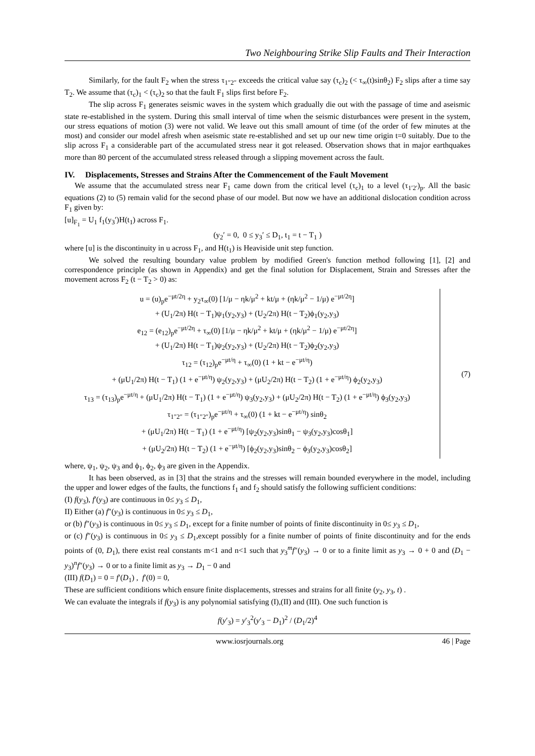Two Neighbouring Strike Slip Faults and Their Interaction
Similarly, for the fault F<sub>2</sub> when the stress τ<sub>1″2″</sub> exceeds the critical value say (τ<sub>c</sub>)<sub>2</sub> (< τ<sub>∞</sub>(t)sinθ<sub>2</sub>) F<sub>2</sub> slips after a time say T<sub>2</sub>. We assume that (τ<sub>c</sub>)<sub>1</sub> < (τ<sub>c</sub>)<sub>2</sub> so that the fault F<sub>1</sub> slips first before F<sub>2</sub>.
The slip across F<sub>1</sub> generates seismic waves in the system which gradually die out with the passage of time and aseismic state re-established in the system. During this small interval of time when the seismic disturbances were present in the system, our stress equations of motion (3) were not valid. We leave out this small amount of time (of the order of few minutes at the most) and consider our model afresh when aseismic state re-established and set up our new time origin t=0 suitably. Due to the slip across F<sub>1</sub> a considerable part of the accumulated stress near it got released. Observation shows that in major earthquakes more than 80 percent of the accumulated stress released through a slipping movement across the fault.
IV. Displacements, Stresses and Strains After the Commencement of the Fault Movement
We assume that the accumulated stress near F<sub>1</sub> came down from the critical level (τ<sub>c</sub>)<sub>1</sub> to a level (τ<sub>1′2′</sub>)<sub>p</sub>. All the basic equations (2) to (5) remain valid for the second phase of our model. But now we have an additional dislocation condition across F<sub>1</sub> given by:
[u]<sub>F<sub>1</sub></sub> = U<sub>1</sub> f<sub>1</sub>(y<sub>3</sub>′)H(t<sub>1</sub>) across F<sub>1</sub>.
(y<sub>2</sub>′ = 0, 0 ≤ y<sub>3</sub>′ ≤ D<sub>1</sub>, t<sub>1</sub> = t − T<sub>1</sub> )
where [u] is the discontinuity in u across F<sub>1</sub>, and H(t<sub>1</sub>) is Heaviside unit step function.
We solved the resulting boundary value problem by modified Green's function method following [1], [2] and correspondence principle (as shown in Appendix) and get the final solution for Displacement, Strain and Stresses after the movement across F<sub>2</sub> (t − T<sub>2</sub> > 0) as:
u = (u)<sub>p</sub>e<sup>−μt/2η</sup> + y<sub>2</sub>τ<sub>∞</sub>(0) [1/μ − ηk/μ<sup>2</sup> + kt/μ + (ηk/μ<sup>2</sup> − 1/μ) e<sup>−μt/2η</sup>]
+ (U<sub>1</sub>/2π) H(t − T<sub>1</sub>)ψ<sub>1</sub>(y<sub>2</sub>,y<sub>3</sub>) + (U<sub>2</sub>/2π) H(t − T<sub>2</sub>)ϕ<sub>1</sub>(y<sub>2</sub>,y<sub>3</sub>)
e<sub>12</sub> = (e<sub>12</sub>)<sub>p</sub>e<sup>−μt/2η</sup> + τ<sub>∞</sub>(0) [1/μ − ηk/μ<sup>2</sup> + kt/μ + (ηk/μ<sup>2</sup> − 1/μ) e<sup>−μt/2η</sup>]
+ (U<sub>1</sub>/2π) H(t − T<sub>1</sub>)ψ<sub>2</sub>(y<sub>2</sub>,y<sub>3</sub>) + (U<sub>2</sub>/2π) H(t − T<sub>2</sub>)ϕ<sub>2</sub>(y<sub>2</sub>,y<sub>3</sub>)
τ<sub>12</sub> = (τ<sub>12</sub>)<sub>p</sub>e<sup>−μt/η</sup> + τ<sub>∞</sub>(0) (1 + kt − e<sup>−μt/η</sup>)
+ (μU<sub>1</sub>/2π) H(t − T<sub>1</sub>) (1 + e<sup>−μt/η</sup>) ψ<sub>2</sub>(y<sub>2</sub>,y<sub>3</sub>) + (μU<sub>2</sub>/2π) H(t − T<sub>2</sub>) (1 + e<sup>−μt/η</sup>) ϕ<sub>2</sub>(y<sub>2</sub>,y<sub>3</sub>)
τ<sub>13</sub> = (τ<sub>13</sub>)<sub>p</sub>e<sup>−μt/η</sup> + (μU<sub>1</sub>/2π) H(t − T<sub>1</sub>) (1 + e<sup>−μt/η</sup>) ψ<sub>3</sub>(y<sub>2</sub>,y<sub>3</sub>) + (μU<sub>2</sub>/2π) H(t − T<sub>2</sub>) (1 + e<sup>−μt/η</sup>) ϕ<sub>3</sub>(y<sub>2</sub>,y<sub>3</sub>)
τ<sub>1″2″</sub> = (τ<sub>1″2″</sub>)<sub>p</sub>e<sup>−μt/η</sup> + τ<sub>∞</sub>(0) (1 + kt − e<sup>−μt/η</sup>) sinθ<sub>2</sub>
+ (μU<sub>1</sub>/2π) H(t − T<sub>1</sub>) (1 + e<sup>−μt/η</sup>) [ψ<sub>2</sub>(y<sub>2</sub>,y<sub>3</sub>)sinθ<sub>1</sub> − ψ<sub>3</sub>(y<sub>2</sub>,y<sub>3</sub>)cosθ<sub>1</sub>]
+ (μU<sub>2</sub>/2π) H(t − T<sub>2</sub>) (1 + e<sup>−μt/η</sup>) [ϕ<sub>2</sub>(y<sub>2</sub>,y<sub>3</sub>)sinθ<sub>2</sub> − ϕ<sub>3</sub>(y<sub>2</sub>,y<sub>3</sub>)cosθ<sub>2</sub>]
(7)
where, ψ<sub>1</sub>, ψ<sub>2</sub>, ψ<sub>3</sub> and ϕ<sub>1</sub>, ϕ<sub>2</sub>, ϕ<sub>3</sub> are given in the Appendix.
It has been observed, as in [3] that the strains and the stresses will remain bounded everywhere in the model, including the upper and lower edges of the faults, the functions f<sub>1</sub> and f<sub>2</sub> should satisfy the following sufficient conditions:
(I) f(y<sub>3</sub>), f′(y<sub>3</sub>) are continuous in 0≤ y<sub>3</sub> ≤ D<sub>1</sub>,
II) Either (a) f″(y<sub>3</sub>) is continuous in 0≤ y<sub>3</sub> ≤ D<sub>1</sub>,
or (b) f″(y<sub>3</sub>) is continuous in 0≤ y<sub>3</sub> ≤ D<sub>1</sub>, except for a finite number of points of finite discontinuity in 0≤ y<sub>3</sub> ≤ D<sub>1</sub>,
or (c) f″(y<sub>3</sub>) is continuous in 0≤ y<sub>3</sub> ≤ D<sub>1</sub>,except possibly for a finite number of points of finite discontinuity and for the ends points of (0, D<sub>1</sub>), there exist real constants m<1 and n<1 such that y<sub>3</sub><sup>m</sup>f″(y<sub>3</sub>) → 0 or to a finite limit as y<sub>3</sub> → 0 + 0 and (D<sub>1</sub> − y<sub>3</sub>)<sup>n</sup>f″(y<sub>3</sub>) → 0 or to a finite limit as y<sub>3</sub> → D<sub>1</sub> − 0 and
(III) f(D<sub>1</sub>) = 0 = f′(D<sub>1</sub>) , f′(0) = 0,
These are sufficient conditions which ensure finite displacements, stresses and strains for all finite (y<sub>2</sub>, y<sub>3</sub>, t) .
We can evaluate the integrals if f(y<sub>3</sub>) is any polynomial satisfying (I),(II) and (III). One such function is
f(y′<sub>3</sub>) = y′<sub>3</sub><sup>2</sup>(y′<sub>3</sub> − D<sub>1</sub>)<sup>2</sup> / (D<sub>1</sub>/2)<sup>4</sup>
www.iosrjournals.org 46 | Page